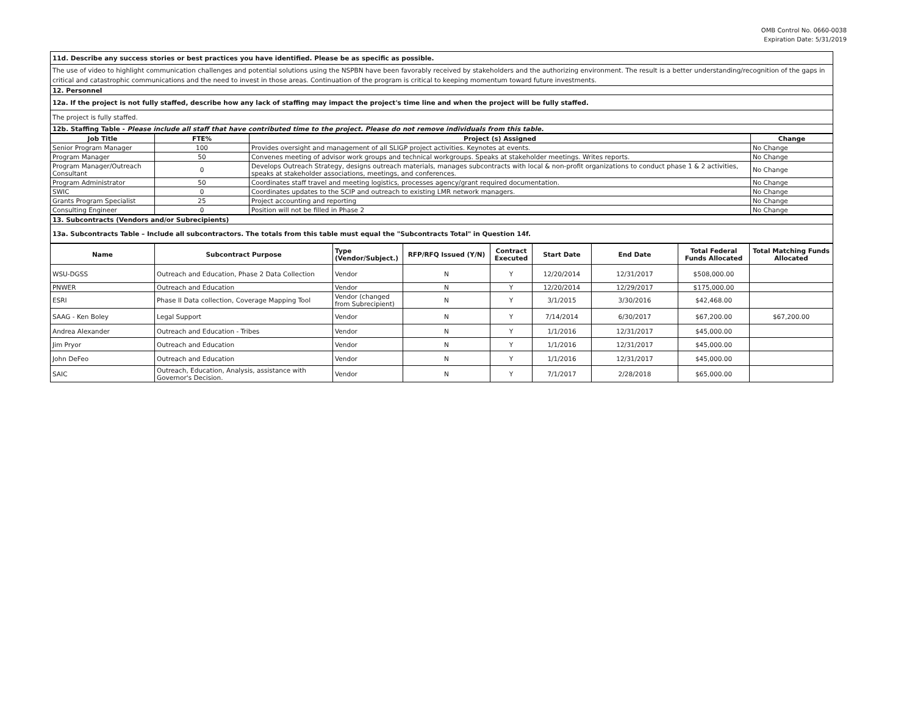OMB Control No. 0660-0038
Expiration Date: 5/31/2019
| 11d. Describe any success stories or best practices you have identified. Please be as specific as possible. |
| The use of video to highlight communication challenges and potential solutions using the NSPBN have been favorably received by stakeholders and the authorizing environment. The result is a better understanding/recognition of the gaps in critical and catastrophic communications and the need to invest in those areas. Continuation of the program is critical to keeping momentum toward future investments. |
| 12. Personnel |
| 12a. If the project is not fully staffed, describe how any lack of staffing may impact the project's time line and when the project will be fully staffed. |
| The project is fully staffed. |
| 12b. Staffing Table - Please include all staff that have contributed time to the project. Please do not remove individuals from this table. |
| Job Title | FTE% | Project (s) Assigned | Change |
| --- | --- | --- | --- |
| Senior Program Manager | 100 | Provides oversight and management of all SLIGP project activities. Keynotes at events. | No Change |
| Program Manager | 50 | Convenes meeting of advisor work groups and technical workgroups. Speaks at stakeholder meetings. Writes reports. | No Change |
| Program Manager/Outreach Consultant | 0 | Develops Outreach Strategy, designs outreach materials, manages subcontracts with local & non-profit organizations to conduct phase 1 & 2 activities, speaks at stakeholder associations, meetings, and conferences. | No Change |
| Program Administrator | 50 | Coordinates staff travel and meeting logistics, processes agency/grant required documentation. | No Change |
| SWIC | 0 | Coordinates updates to the SCIP and outreach to existing LMR network managers. | No Change |
| Grants Program Specialist | 25 | Project accounting and reporting | No Change |
| Consulting Engineer | 0 | Position will not be filled in Phase 2 | No Change |
| 13. Subcontracts (Vendors and/or Subrecipients) |
| 13a. Subcontracts Table – Include all subcontractors. The totals from this table must equal the "Subcontracts Total" in Question 14f. |
| Name | Subcontract Purpose | Type (Vendor/Subject.) | RFP/RFQ Issued (Y/N) | Contract Executed | Start Date | End Date | Total Federal Funds Allocated | Total Matching Funds Allocated |
| --- | --- | --- | --- | --- | --- | --- | --- | --- |
| WSU-DGSS | Outreach and Education, Phase 2 Data Collection | Vendor | N | Y | 12/20/2014 | 12/31/2017 | $508,000.00 | |
| PNWER | Outreach and Education | Vendor | N | Y | 12/20/2014 | 12/29/2017 | $175,000.00 | |
| ESRI | Phase II Data collection, Coverage Mapping Tool | Vendor (changed from Subrecipient) | N | Y | 3/1/2015 | 3/30/2016 | $42,468.00 | |
| SAAG - Ken Boley | Legal Support | Vendor | N | Y | 7/14/2014 | 6/30/2017 | $67,200.00 | $67,200.00 |
| Andrea Alexander | Outreach and Education - Tribes | Vendor | N | Y | 1/1/2016 | 12/31/2017 | $45,000.00 | |
| Jim Pryor | Outreach and Education | Vendor | N | Y | 1/1/2016 | 12/31/2017 | $45,000.00 | |
| John DeFeo | Outreach and Education | Vendor | N | Y | 1/1/2016 | 12/31/2017 | $45,000.00 | |
| SAIC | Outreach, Education, Analysis, assistance with Governor's Decision. | Vendor | N | Y | 7/1/2017 | 2/28/2018 | $65,000.00 | |